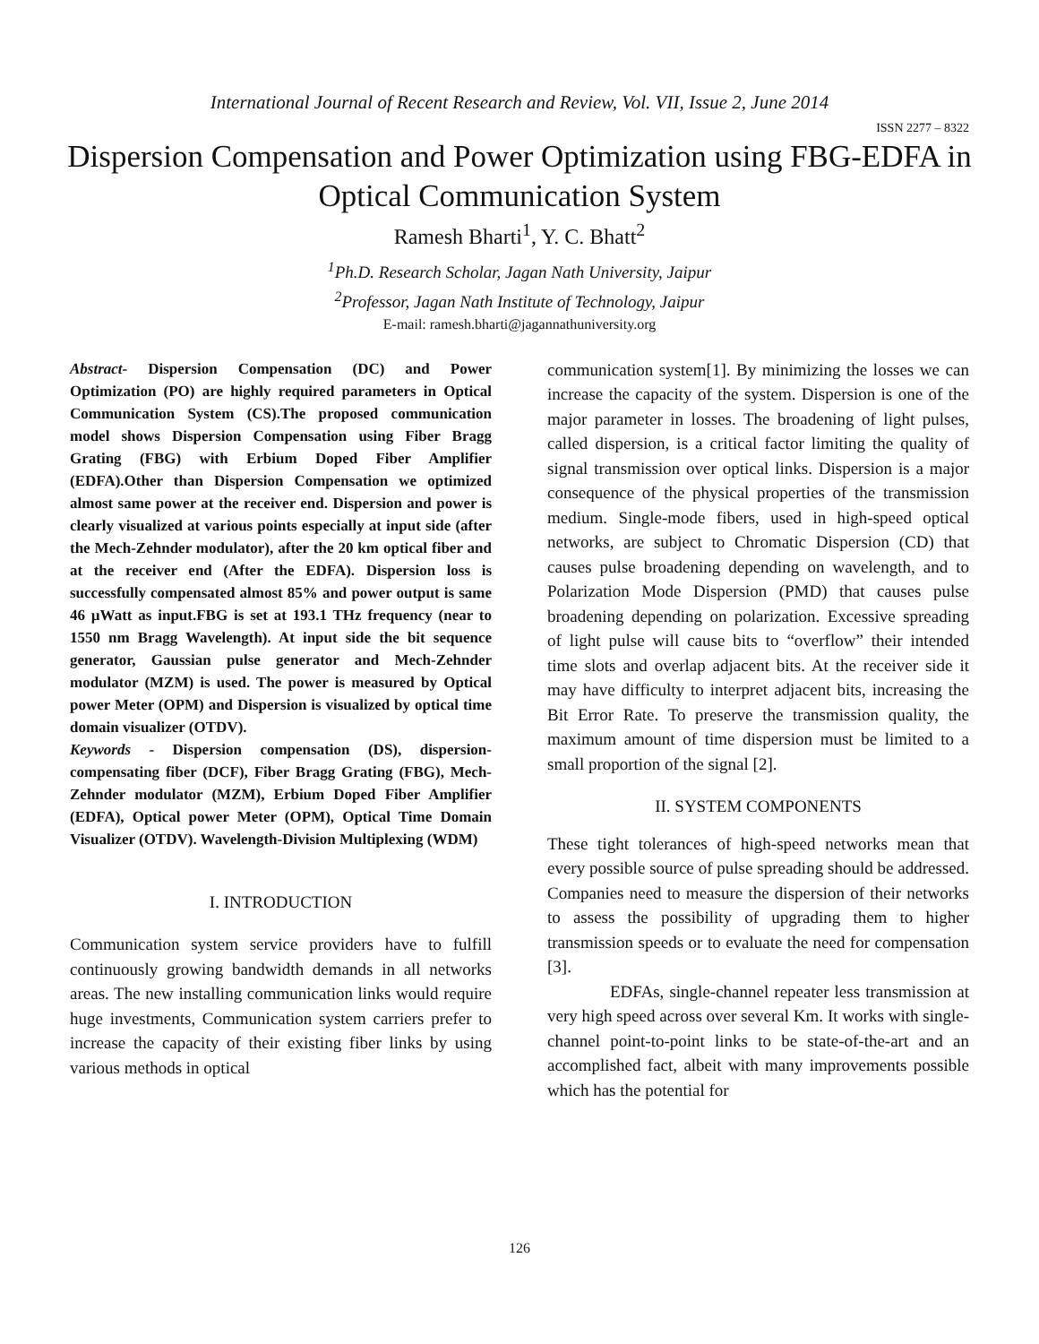International Journal of Recent Research and Review, Vol. VII, Issue 2, June 2014
ISSN 2277 – 8322
Dispersion Compensation and Power Optimization using FBG-EDFA in Optical Communication System
Ramesh Bharti<sup>1</sup>, Y. C. Bhatt<sup>2</sup>
<sup>1</sup> Ph.D. Research Scholar, Jagan Nath University, Jaipur
<sup>2</sup> Professor, Jagan Nath Institute of Technology, Jaipur
E-mail: ramesh.bharti@jagannathuniversity.org
Abstract- Dispersion Compensation (DC) and Power Optimization (PO) are highly required parameters in Optical Communication System (CS).The proposed communication model shows Dispersion Compensation using Fiber Bragg Grating (FBG) with Erbium Doped Fiber Amplifier (EDFA).Other than Dispersion Compensation we optimized almost same power at the receiver end. Dispersion and power is clearly visualized at various points especially at input side (after the Mech-Zehnder modulator), after the 20 km optical fiber and at the receiver end (After the EDFA). Dispersion loss is successfully compensated almost 85% and power output is same 46 µWatt as input.FBG is set at 193.1 THz frequency (near to 1550 nm Bragg Wavelength). At input side the bit sequence generator, Gaussian pulse generator and Mech-Zehnder modulator (MZM) is used. The power is measured by Optical power Meter (OPM) and Dispersion is visualized by optical time domain visualizer (OTDV).
Keywords - Dispersion compensation (DS), dispersion-compensating fiber (DCF), Fiber Bragg Grating (FBG), Mech-Zehnder modulator (MZM), Erbium Doped Fiber Amplifier (EDFA), Optical power Meter (OPM), Optical Time Domain Visualizer (OTDV). Wavelength-Division Multiplexing (WDM)
I. INTRODUCTION
Communication system service providers have to fulfill continuously growing bandwidth demands in all networks areas. The new installing communication links would require huge investments, Communication system carriers prefer to increase the capacity of their existing fiber links by using various methods in optical
communication system[1]. By minimizing the losses we can increase the capacity of the system. Dispersion is one of the major parameter in losses. The broadening of light pulses, called dispersion, is a critical factor limiting the quality of signal transmission over optical links. Dispersion is a major consequence of the physical properties of the transmission medium. Single-mode fibers, used in high-speed optical networks, are subject to Chromatic Dispersion (CD) that causes pulse broadening depending on wavelength, and to Polarization Mode Dispersion (PMD) that causes pulse broadening depending on polarization. Excessive spreading of light pulse will cause bits to “overflow” their intended time slots and overlap adjacent bits. At the receiver side it may have difficulty to interpret adjacent bits, increasing the Bit Error Rate. To preserve the transmission quality, the maximum amount of time dispersion must be limited to a small proportion of the signal [2].
II. SYSTEM COMPONENTS
These tight tolerances of high-speed networks mean that every possible source of pulse spreading should be addressed. Companies need to measure the dispersion of their networks to assess the possibility of upgrading them to higher transmission speeds or to evaluate the need for compensation [3].
EDFAs, single-channel repeater less transmission at very high speed across over several Km. It works with single-channel point-to-point links to be state-of-the-art and an accomplished fact, albeit with many improvements possible which has the potential for
126